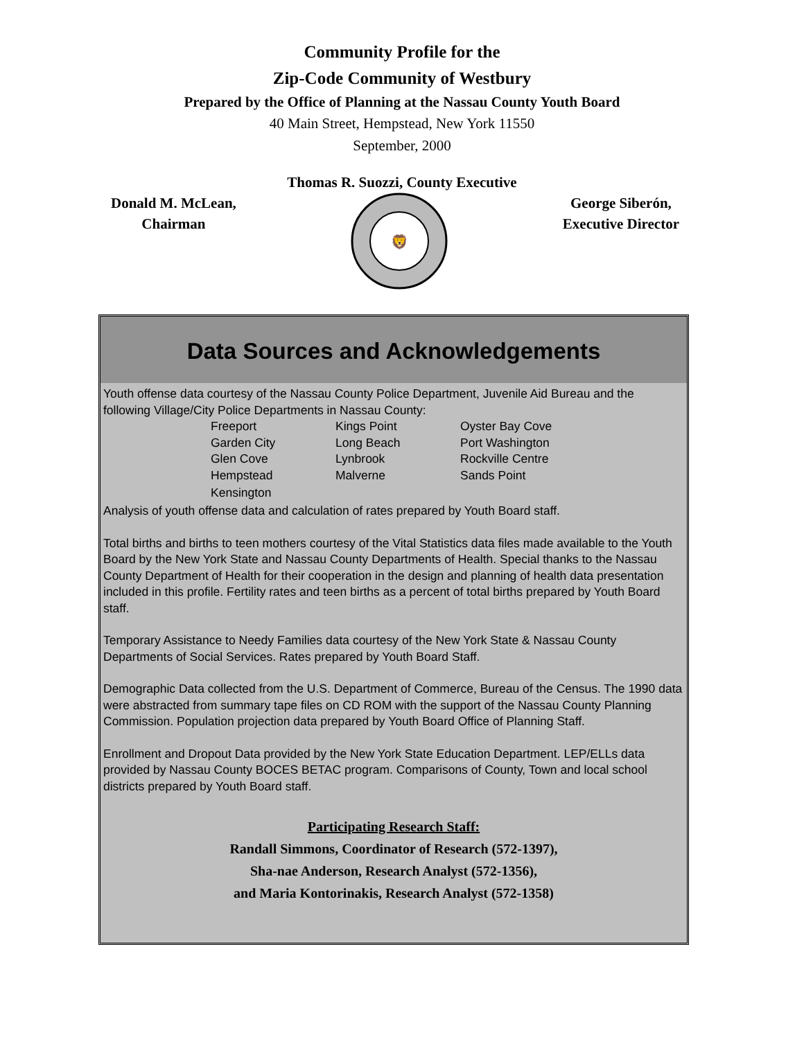Community Profile for the
Zip-Code Community of Westbury
Prepared by the Office of Planning at the Nassau County Youth Board
40 Main Street, Hempstead, New York 11550
September, 2000
Thomas R. Suozzi, County Executive
Donald M. McLean,
Chairman
🦁
George Siberón,
Executive Director
Data Sources and Acknowledgements
Youth offense data courtesy of the Nassau County Police Department, Juvenile Aid Bureau and the following Village/City Police Departments in Nassau County:
| Freeport | Kings Point | Oyster Bay Cove |
| Garden City | Long Beach | Port Washington |
| Glen Cove | Lynbrook | Rockville Centre |
| Hempstead | Malverne | Sands Point |
| Kensington | | |
Analysis of youth offense data and calculation of rates prepared by Youth Board staff.
Total births and births to teen mothers courtesy of the Vital Statistics data files made available to the Youth Board by the New York State and Nassau County Departments of Health. Special thanks to the Nassau County Department of Health for their cooperation in the design and planning of health data presentation included in this profile. Fertility rates and teen births as a percent of total births prepared by Youth Board staff.
Temporary Assistance to Needy Families data courtesy of the New York State & Nassau County Departments of Social Services. Rates prepared by Youth Board Staff.
Demographic Data collected from the U.S. Department of Commerce, Bureau of the Census. The 1990 data were abstracted from summary tape files on CD ROM with the support of the Nassau County Planning Commission. Population projection data prepared by Youth Board Office of Planning Staff.
Enrollment and Dropout Data provided by the New York State Education Department. LEP/ELLs data provided by Nassau County BOCES BETAC program. Comparisons of County, Town and local school districts prepared by Youth Board staff.
Participating Research Staff:
Randall Simmons, Coordinator of Research (572-1397),
Sha-nae Anderson, Research Analyst (572-1356),
and Maria Kontorinakis, Research Analyst (572-1358)